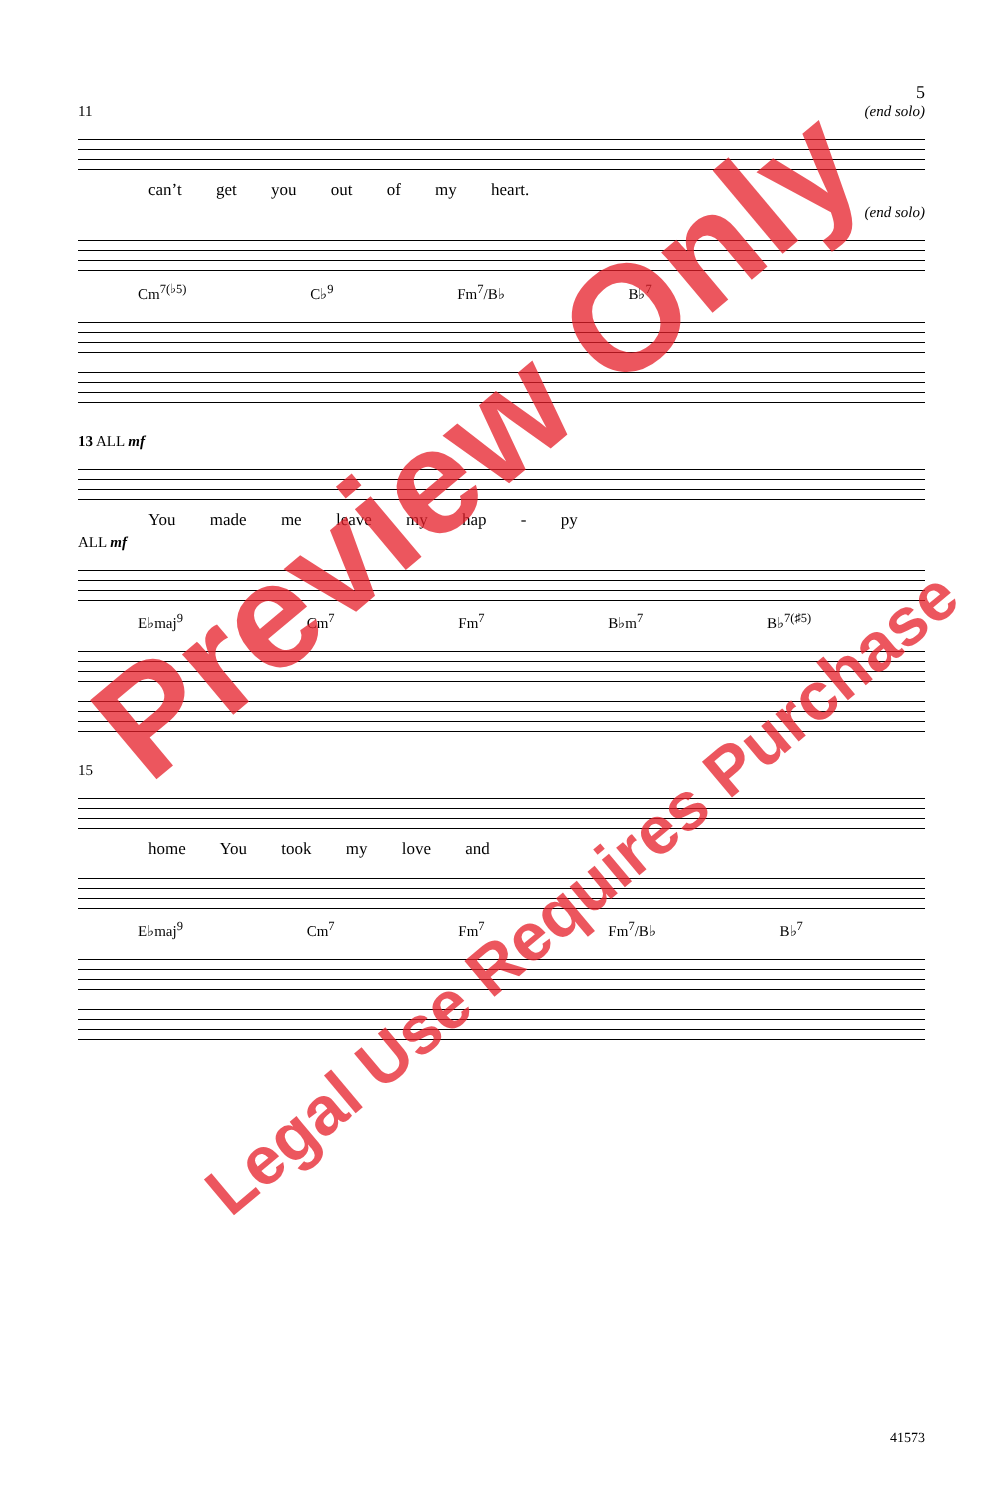5
11 (end solo)
can’t get you out of my heart.
(end solo)
Cm<sup>7(♭5)</sup> C♭<sup>9</sup> Fm<sup>7</sup>/B♭ B♭<sup>7</sup>
13 ALL mf
You made me leave my hap - py
ALL mf
E♭maj<sup>9</sup> Cm<sup>7</sup> Fm<sup>7</sup> B♭m<sup>7</sup> B♭<sup>7(♯5)</sup>
15
home You took my love and
E♭maj<sup>9</sup> Cm<sup>7</sup> Fm<sup>7</sup> Fm<sup>7</sup>/B♭ B♭<sup>7</sup>
Preview Only
Legal Use Requires Purchase
41573